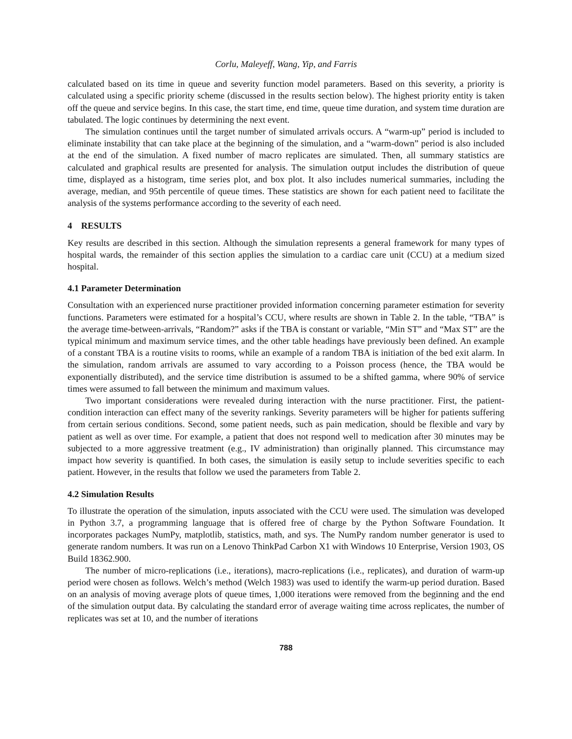Corlu, Maleyeff, Wang, Yip, and Farris
calculated based on its time in queue and severity function model parameters. Based on this severity, a priority is calculated using a specific priority scheme (discussed in the results section below). The highest priority entity is taken off the queue and service begins. In this case, the start time, end time, queue time duration, and system time duration are tabulated. The logic continues by determining the next event.
The simulation continues until the target number of simulated arrivals occurs. A “warm-up” period is included to eliminate instability that can take place at the beginning of the simulation, and a “warm-down” period is also included at the end of the simulation. A fixed number of macro replicates are simulated. Then, all summary statistics are calculated and graphical results are presented for analysis. The simulation output includes the distribution of queue time, displayed as a histogram, time series plot, and box plot. It also includes numerical summaries, including the average, median, and 95th percentile of queue times. These statistics are shown for each patient need to facilitate the analysis of the systems performance according to the severity of each need.
4 RESULTS
Key results are described in this section. Although the simulation represents a general framework for many types of hospital wards, the remainder of this section applies the simulation to a cardiac care unit (CCU) at a medium sized hospital.
4.1 Parameter Determination
Consultation with an experienced nurse practitioner provided information concerning parameter estimation for severity functions. Parameters were estimated for a hospital’s CCU, where results are shown in Table 2. In the table, “TBA” is the average time-between-arrivals, “Random?” asks if the TBA is constant or variable, “Min ST” and “Max ST” are the typical minimum and maximum service times, and the other table headings have previously been defined. An example of a constant TBA is a routine visits to rooms, while an example of a random TBA is initiation of the bed exit alarm. In the simulation, random arrivals are assumed to vary according to a Poisson process (hence, the TBA would be exponentially distributed), and the service time distribution is assumed to be a shifted gamma, where 90% of service times were assumed to fall between the minimum and maximum values.
Two important considerations were revealed during interaction with the nurse practitioner. First, the patient-condition interaction can effect many of the severity rankings. Severity parameters will be higher for patients suffering from certain serious conditions. Second, some patient needs, such as pain medication, should be flexible and vary by patient as well as over time. For example, a patient that does not respond well to medication after 30 minutes may be subjected to a more aggressive treatment (e.g., IV administration) than originally planned. This circumstance may impact how severity is quantified. In both cases, the simulation is easily setup to include severities specific to each patient. However, in the results that follow we used the parameters from Table 2.
4.2 Simulation Results
To illustrate the operation of the simulation, inputs associated with the CCU were used. The simulation was developed in Python 3.7, a programming language that is offered free of charge by the Python Software Foundation. It incorporates packages NumPy, matplotlib, statistics, math, and sys. The NumPy random number generator is used to generate random numbers. It was run on a Lenovo ThinkPad Carbon X1 with Windows 10 Enterprise, Version 1903, OS Build 18362.900.
The number of micro-replications (i.e., iterations), macro-replications (i.e., replicates), and duration of warm-up period were chosen as follows. Welch’s method (Welch 1983) was used to identify the warm-up period duration. Based on an analysis of moving average plots of queue times, 1,000 iterations were removed from the beginning and the end of the simulation output data. By calculating the standard error of average waiting time across replicates, the number of replicates was set at 10, and the number of iterations
788